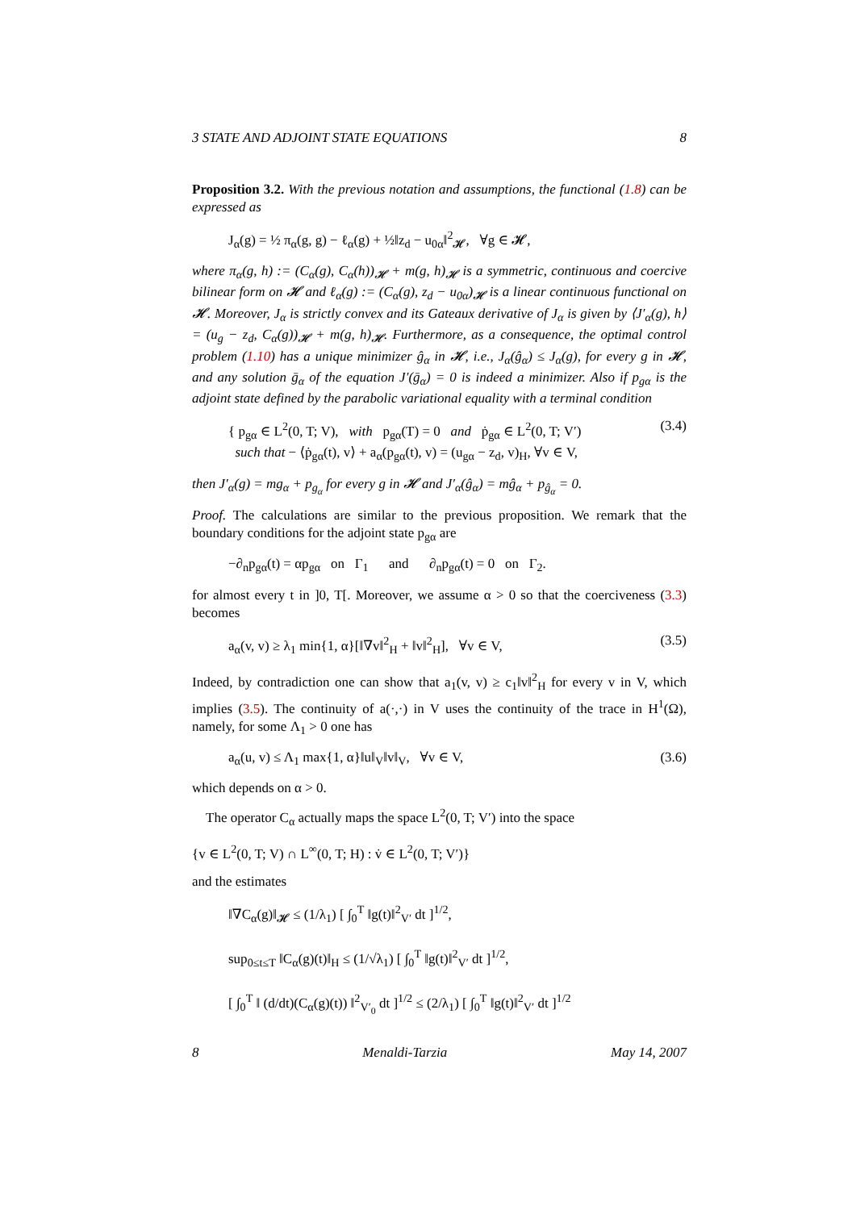3 STATE AND ADJOINT STATE EQUATIONS 8
Proposition 3.2. With the previous notation and assumptions, the functional (1.8) can be expressed as
J<sub>α</sub>(g) = ½ π<sub>α</sub>(g, g) − ℓ<sub>α</sub>(g) + ½‖z<sub>d</sub> − u<sub>0α</sub>‖<sup>2</sup><sub>𝓗</sub>, ∀g ∈ 𝓗,
where π<sub>α</sub>(g, h) := (C<sub>α</sub>(g), C<sub>α</sub>(h))<sub>𝓗</sub> + m(g, h)<sub>𝓗</sub> is a symmetric, continuous and coercive bilinear form on 𝓗 and ℓ<sub>α</sub>(g) := (C<sub>α</sub>(g), z<sub>d</sub> − u<sub>0α</sub>)<sub>𝓗</sub> is a linear continuous functional on 𝓗. Moreover, J<sub>α</sub> is strictly convex and its Gateaux derivative of J<sub>α</sub> is given by ⟨J′<sub>α</sub>(g), h⟩ = (u<sub>g</sub> − z<sub>d</sub>, C<sub>α</sub>(g))<sub>𝓗</sub> + m(g, h)<sub>𝓗</sub>. Furthermore, as a consequence, the optimal control problem (1.10) has a unique minimizer ĝ<sub>α</sub> in 𝓗, i.e., J<sub>α</sub>(ĝ<sub>α</sub>) ≤ J<sub>α</sub>(g), for every g in 𝓗, and any solution ḡ<sub>α</sub> of the equation J′(ḡ<sub>α</sub>) = 0 is indeed a minimizer. Also if p<sub>gα</sub> is the adjoint state defined by the parabolic variational equality with a terminal condition
{ p<sub>gα</sub> ∈ L<sup>2</sup>(0, T; V), with p<sub>gα</sub>(T) = 0 and ṗ<sub>gα</sub> ∈ L<sup>2</sup>(0, T; V′)
such that − ⟨ṗ<sub>gα</sub>(t), v⟩ + a<sub>α</sub>(p<sub>gα</sub>(t), v) = (u<sub>gα</sub> − z<sub>d</sub>, v)<sub>H</sub>, ∀v ∈ V, (3.4)
then J′<sub>α</sub>(g) = mg<sub>α</sub> + p<sub>g<sub>α</sub></sub> for every g in 𝓗 and J′<sub>α</sub>(ĝ<sub>α</sub>) = mĝ<sub>α</sub> + p<sub>ĝ<sub>α</sub></sub> = 0.
Proof. The calculations are similar to the previous proposition. We remark that the boundary conditions for the adjoint state p<sub>gα</sub> are
−∂<sub>n</sub>p<sub>gα</sub>(t) = αp<sub>gα</sub> on Γ<sub>1</sub> and ∂<sub>n</sub>p<sub>gα</sub>(t) = 0 on Γ<sub>2</sub>.
for almost every t in ]0, T[. Moreover, we assume α > 0 so that the coerciveness (3.3) becomes
a<sub>α</sub>(v, v) ≥ λ<sub>1</sub> min{1, α}[‖∇v‖<sup>2</sup><sub>H</sub> + ‖v‖<sup>2</sup><sub>H</sub>], ∀v ∈ V, (3.5)
Indeed, by contradiction one can show that a<sub>1</sub>(v, v) ≥ c<sub>1</sub>‖v‖<sup>2</sup><sub>H</sub> for every v in V, which implies (3.5). The continuity of a(·,·) in V uses the continuity of the trace in H<sup>1</sup>(Ω), namely, for some Λ<sub>1</sub> > 0 one has
a<sub>α</sub>(u, v) ≤ Λ<sub>1</sub> max{1, α}‖u‖<sub>V</sub>‖v‖<sub>V</sub>, ∀v ∈ V, (3.6)
which depends on α > 0.
The operator C<sub>α</sub> actually maps the space L<sup>2</sup>(0, T; V′) into the space
{v ∈ L<sup>2</sup>(0, T; V) ∩ L<sup>∞</sup>(0, T; H) : v̇ ∈ L<sup>2</sup>(0, T; V′)}
and the estimates
‖∇C<sub>α</sub>(g)‖<sub>𝓗</sub> ≤ (1/λ<sub>1</sub>) [ ∫<sub>0</sub><sup>T</sup> ‖g(t)‖<sup>2</sup><sub>V′</sub> dt ]<sup>1/2</sup>,
sup<sub>0≤t≤T</sub> ‖C<sub>α</sub>(g)(t)‖<sub>H</sub> ≤ (1/√λ<sub>1</sub>) [ ∫<sub>0</sub><sup>T</sup> ‖g(t)‖<sup>2</sup><sub>V′</sub> dt ]<sup>1/2</sup>,
[ ∫<sub>0</sub><sup>T</sup> ‖ (d/dt)(C<sub>α</sub>(g)(t)) ‖<sup>2</sup><sub>V′<sub>0</sub></sub> dt ]<sup>1/2</sup> ≤ (2/λ<sub>1</sub>) [ ∫<sub>0</sub><sup>T</sup> ‖g(t)‖<sup>2</sup><sub>V′</sub> dt ]<sup>1/2</sup>
8 Menaldi-Tarzia May 14, 2007